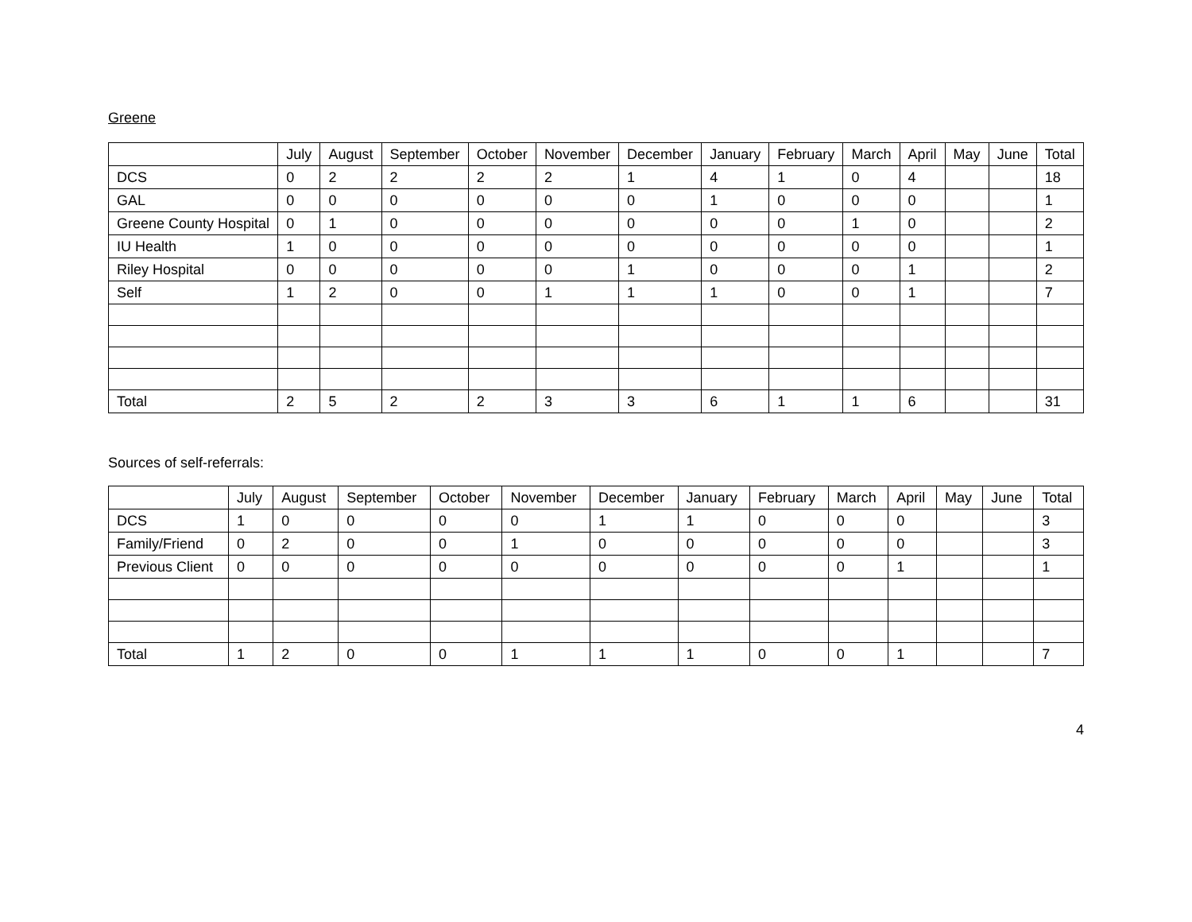Greene
| | July | August | September | October | November | December | January | February | March | April | May | June | Total |
| --- | --- | --- | --- | --- | --- | --- | --- | --- | --- | --- | --- | --- | --- |
| DCS | 0 | 2 | 2 | 2 | 2 | 1 | 4 | 1 | 0 | 4 | | | 18 |
| GAL | 0 | 0 | 0 | 0 | 0 | 0 | 1 | 0 | 0 | 0 | | | 1 |
| Greene County Hospital | 0 | 1 | 0 | 0 | 0 | 0 | 0 | 0 | 1 | 0 | | | 2 |
| IU Health | 1 | 0 | 0 | 0 | 0 | 0 | 0 | 0 | 0 | 0 | | | 1 |
| Riley Hospital | 0 | 0 | 0 | 0 | 0 | 1 | 0 | 0 | 0 | 1 | | | 2 |
| Self | 1 | 2 | 0 | 0 | 1 | 1 | 1 | 0 | 0 | 1 | | | 7 |
| Total | 2 | 5 | 2 | 2 | 3 | 3 | 6 | 1 | 1 | 6 | | | 31 |
Sources of self-referrals:
| | July | August | September | October | November | December | January | February | March | April | May | June | Total |
| --- | --- | --- | --- | --- | --- | --- | --- | --- | --- | --- | --- | --- | --- |
| DCS | 1 | 0 | 0 | 0 | 0 | 1 | 1 | 0 | 0 | 0 | | | 3 |
| Family/Friend | 0 | 2 | 0 | 0 | 1 | 0 | 0 | 0 | 0 | 0 | | | 3 |
| Previous Client | 0 | 0 | 0 | 0 | 0 | 0 | 0 | 0 | 0 | 1 | | | 1 |
| Total | 1 | 2 | 0 | 0 | 1 | 1 | 1 | 0 | 0 | 1 | | | 7 |
4